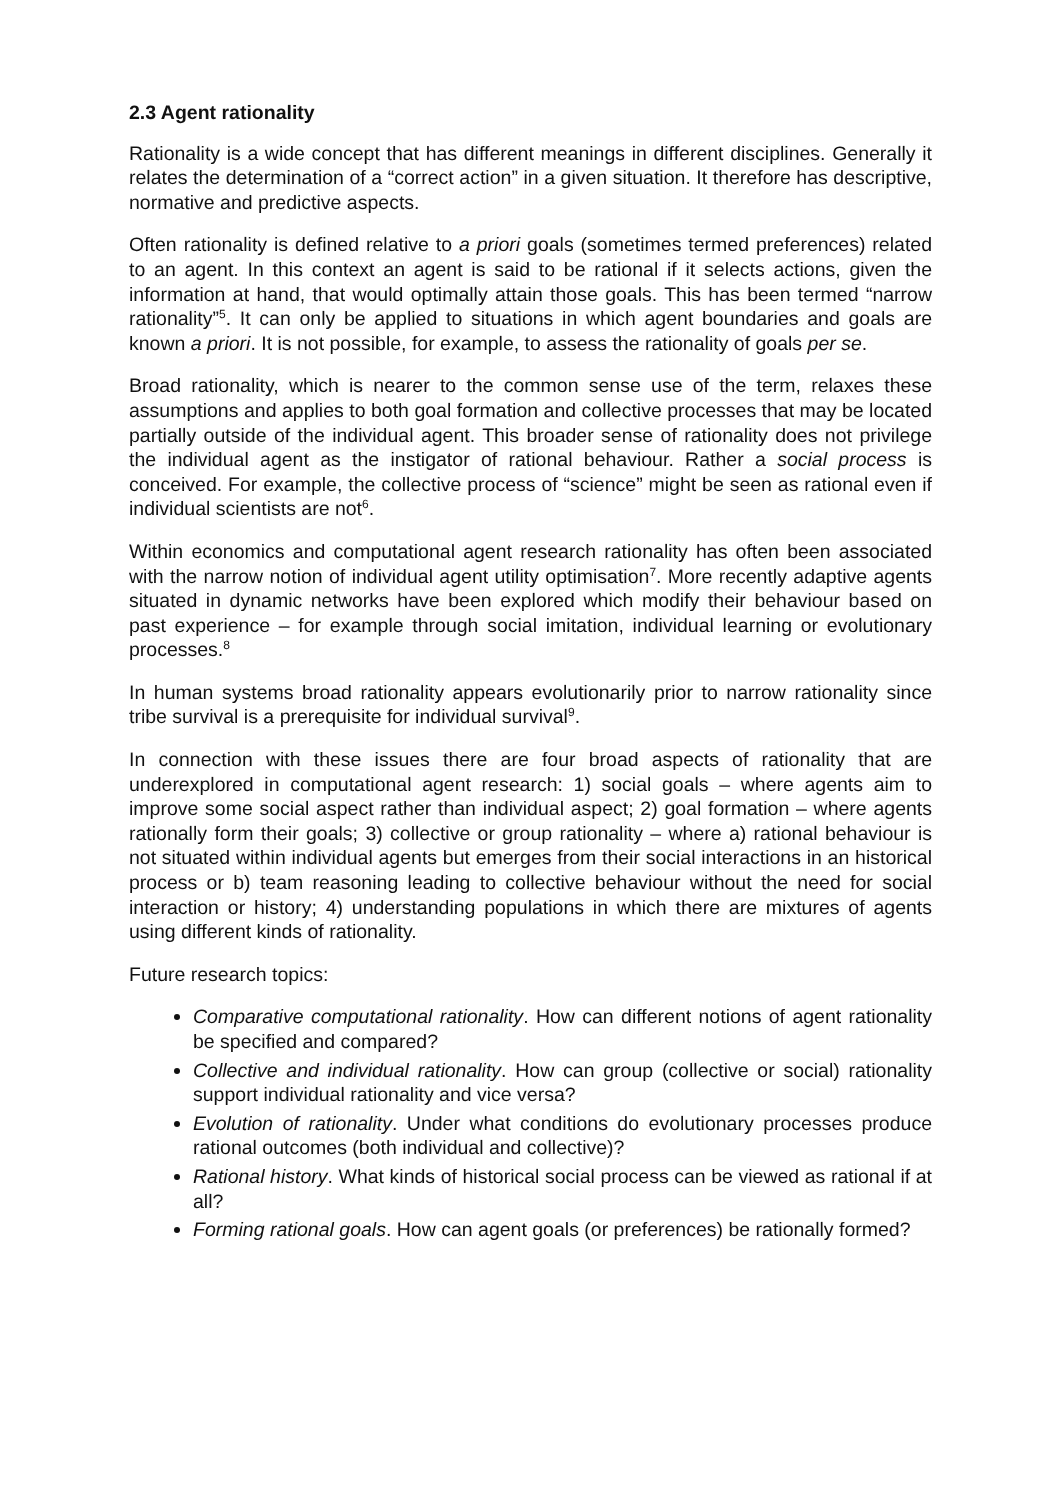2.3 Agent rationality
Rationality is a wide concept that has different meanings in different disciplines. Generally it relates the determination of a “correct action” in a given situation. It therefore has descriptive, normative and predictive aspects.
Often rationality is defined relative to a priori goals (sometimes termed preferences) related to an agent. In this context an agent is said to be rational if it selects actions, given the information at hand, that would optimally attain those goals. This has been termed “narrow rationality”<sup>5</sup>. It can only be applied to situations in which agent boundaries and goals are known a priori. It is not possible, for example, to assess the rationality of goals per se.
Broad rationality, which is nearer to the common sense use of the term, relaxes these assumptions and applies to both goal formation and collective processes that may be located partially outside of the individual agent. This broader sense of rationality does not privilege the individual agent as the instigator of rational behaviour. Rather a social process is conceived. For example, the collective process of “science” might be seen as rational even if individual scientists are not<sup>6</sup>.
Within economics and computational agent research rationality has often been associated with the narrow notion of individual agent utility optimisation<sup>7</sup>. More recently adaptive agents situated in dynamic networks have been explored which modify their behaviour based on past experience – for example through social imitation, individual learning or evolutionary processes.<sup>8</sup>
In human systems broad rationality appears evolutionarily prior to narrow rationality since tribe survival is a prerequisite for individual survival<sup>9</sup>.
In connection with these issues there are four broad aspects of rationality that are underexplored in computational agent research: 1) social goals – where agents aim to improve some social aspect rather than individual aspect; 2) goal formation – where agents rationally form their goals; 3) collective or group rationality – where a) rational behaviour is not situated within individual agents but emerges from their social interactions in an historical process or b) team reasoning leading to collective behaviour without the need for social interaction or history; 4) understanding populations in which there are mixtures of agents using different kinds of rationality.
Future research topics:
Comparative computational rationality. How can different notions of agent rationality be specified and compared?
Collective and individual rationality. How can group (collective or social) rationality support individual rationality and vice versa?
Evolution of rationality. Under what conditions do evolutionary processes produce rational outcomes (both individual and collective)?
Rational history. What kinds of historical social process can be viewed as rational if at all?
Forming rational goals. How can agent goals (or preferences) be rationally formed?